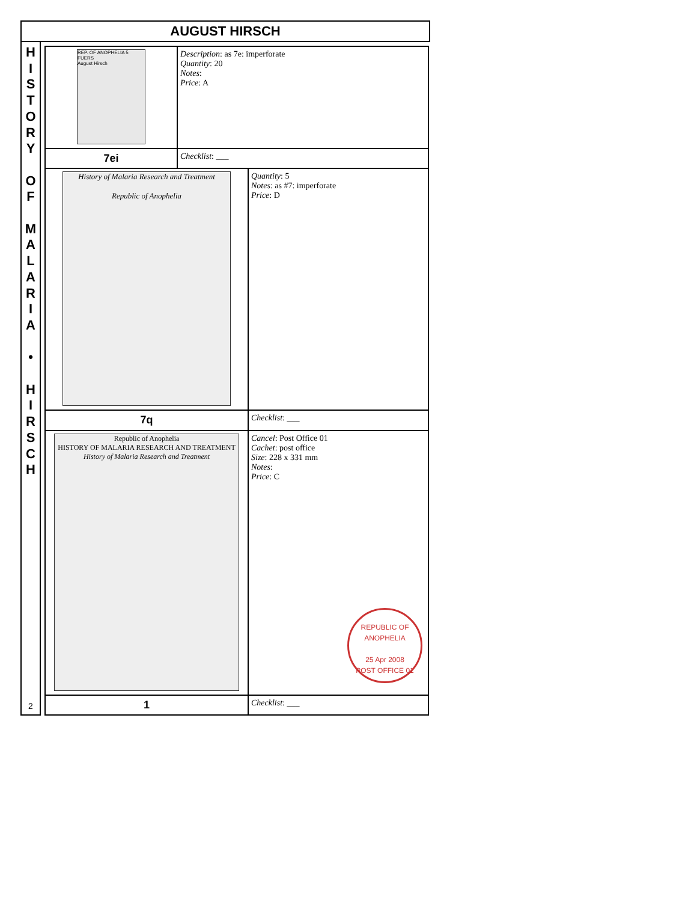AUGUST HIRSCH
H
I
S
T
O
R
Y
O
F
M
A
L
A
R
I
A
•
H
I
R
S
C
H
2
| REP. OF ANOPHELIA 5 FUERS August Hirsch | Description : as 7e: imperforate Quantity : 20 Notes : Price : A | |
| 7ei | Checklist : ___ | |
| History of Malaria Research and Treatment Republic of Anophelia | | Quantity : 5 Notes : as #7: imperforate Price : D |
| 7q | | Checklist : ___ |
| Republic of Anophelia HISTORY OF MALARIA RESEARCH AND TREATMENT History of Malaria Research and Treatment | | Cancel : Post Office 01 Cachet : post office Size : 228 x 331 mm Notes : Price : C REPUBLIC OF ANOPHELIA 25 Apr 2008 POST OFFICE 01 |
| 1 | | Checklist : ___ |